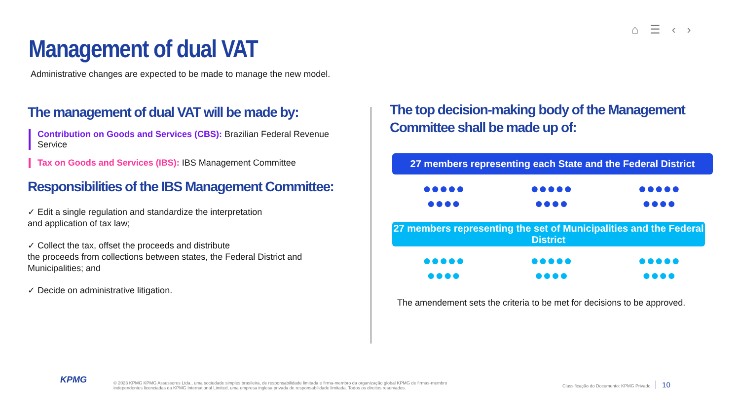⌂ ☰ ‹ ›
Management of dual VAT
Administrative changes are expected to be made to manage the new model.
The management of dual VAT will be made by:
Contribution on Goods and Services (CBS): Brazilian Federal Revenue Service
Tax on Goods and Services (IBS): IBS Management Committee
Responsibilities of the IBS Management Committee:
✓ Edit a single regulation and standardize the interpretation
and application of tax law;
✓ Collect the tax, offset the proceeds and distribute
the proceeds from collections between states, the Federal District and Municipalities; and
✓ Decide on administrative litigation.
The top decision-making body of the Management Committee shall be made up of:
27 members representing each State and the Federal District
●●●●●
●●●●
●●●●●
●●●●
●●●●●
●●●●
27 members representing the set of Municipalities and the Federal District
●●●●●
●●●●
●●●●●
●●●●
●●●●●
●●●●
The amendement sets the criteria to be met for decisions to be approved.
KPMG
© 2023 KPMG KPMG Assessores Ltda., uma sociedade simples brasileira, de responsabilidade limitada e firma-membro da organização global KPMG de firmas-membro independentes licenciadas da KPMG International Limited, uma empresa inglesa privada de responsabilidade limitada. Todos os direitos reservados.
Classificação do Documento: KPMG Privado 10